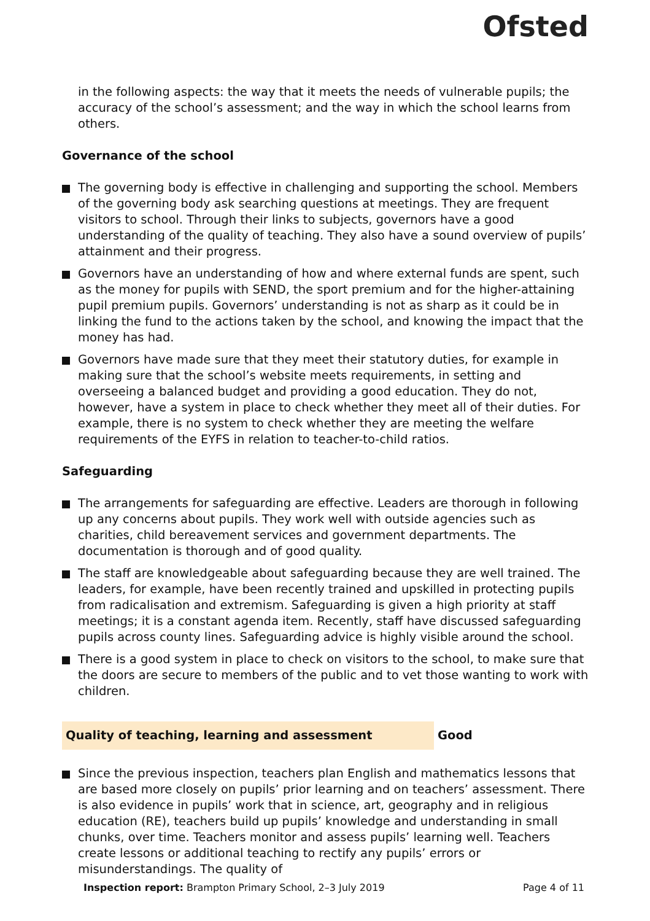Ofsted
in the following aspects: the way that it meets the needs of vulnerable pupils; the accuracy of the school’s assessment; and the way in which the school learns from others.
Governance of the school
The governing body is effective in challenging and supporting the school. Members of the governing body ask searching questions at meetings. They are frequent visitors to school. Through their links to subjects, governors have a good understanding of the quality of teaching. They also have a sound overview of pupils’ attainment and their progress.
Governors have an understanding of how and where external funds are spent, such as the money for pupils with SEND, the sport premium and for the higher-attaining pupil premium pupils. Governors’ understanding is not as sharp as it could be in linking the fund to the actions taken by the school, and knowing the impact that the money has had.
Governors have made sure that they meet their statutory duties, for example in making sure that the school’s website meets requirements, in setting and overseeing a balanced budget and providing a good education. They do not, however, have a system in place to check whether they meet all of their duties. For example, there is no system to check whether they are meeting the welfare requirements of the EYFS in relation to teacher-to-child ratios.
Safeguarding
The arrangements for safeguarding are effective. Leaders are thorough in following up any concerns about pupils. They work well with outside agencies such as charities, child bereavement services and government departments. The documentation is thorough and of good quality.
The staff are knowledgeable about safeguarding because they are well trained. The leaders, for example, have been recently trained and upskilled in protecting pupils from radicalisation and extremism. Safeguarding is given a high priority at staff meetings; it is a constant agenda item. Recently, staff have discussed safeguarding pupils across county lines. Safeguarding advice is highly visible around the school.
There is a good system in place to check on visitors to the school, to make sure that the doors are secure to members of the public and to vet those wanting to work with children.
Quality of teaching, learning and assessment Good
Since the previous inspection, teachers plan English and mathematics lessons that are based more closely on pupils’ prior learning and on teachers’ assessment. There is also evidence in pupils’ work that in science, art, geography and in religious education (RE), teachers build up pupils’ knowledge and understanding in small chunks, over time. Teachers monitor and assess pupils’ learning well. Teachers create lessons or additional teaching to rectify any pupils’ errors or misunderstandings. The quality of
Inspection report: Brampton Primary School, 2–3 July 2019 Page 4 of 11